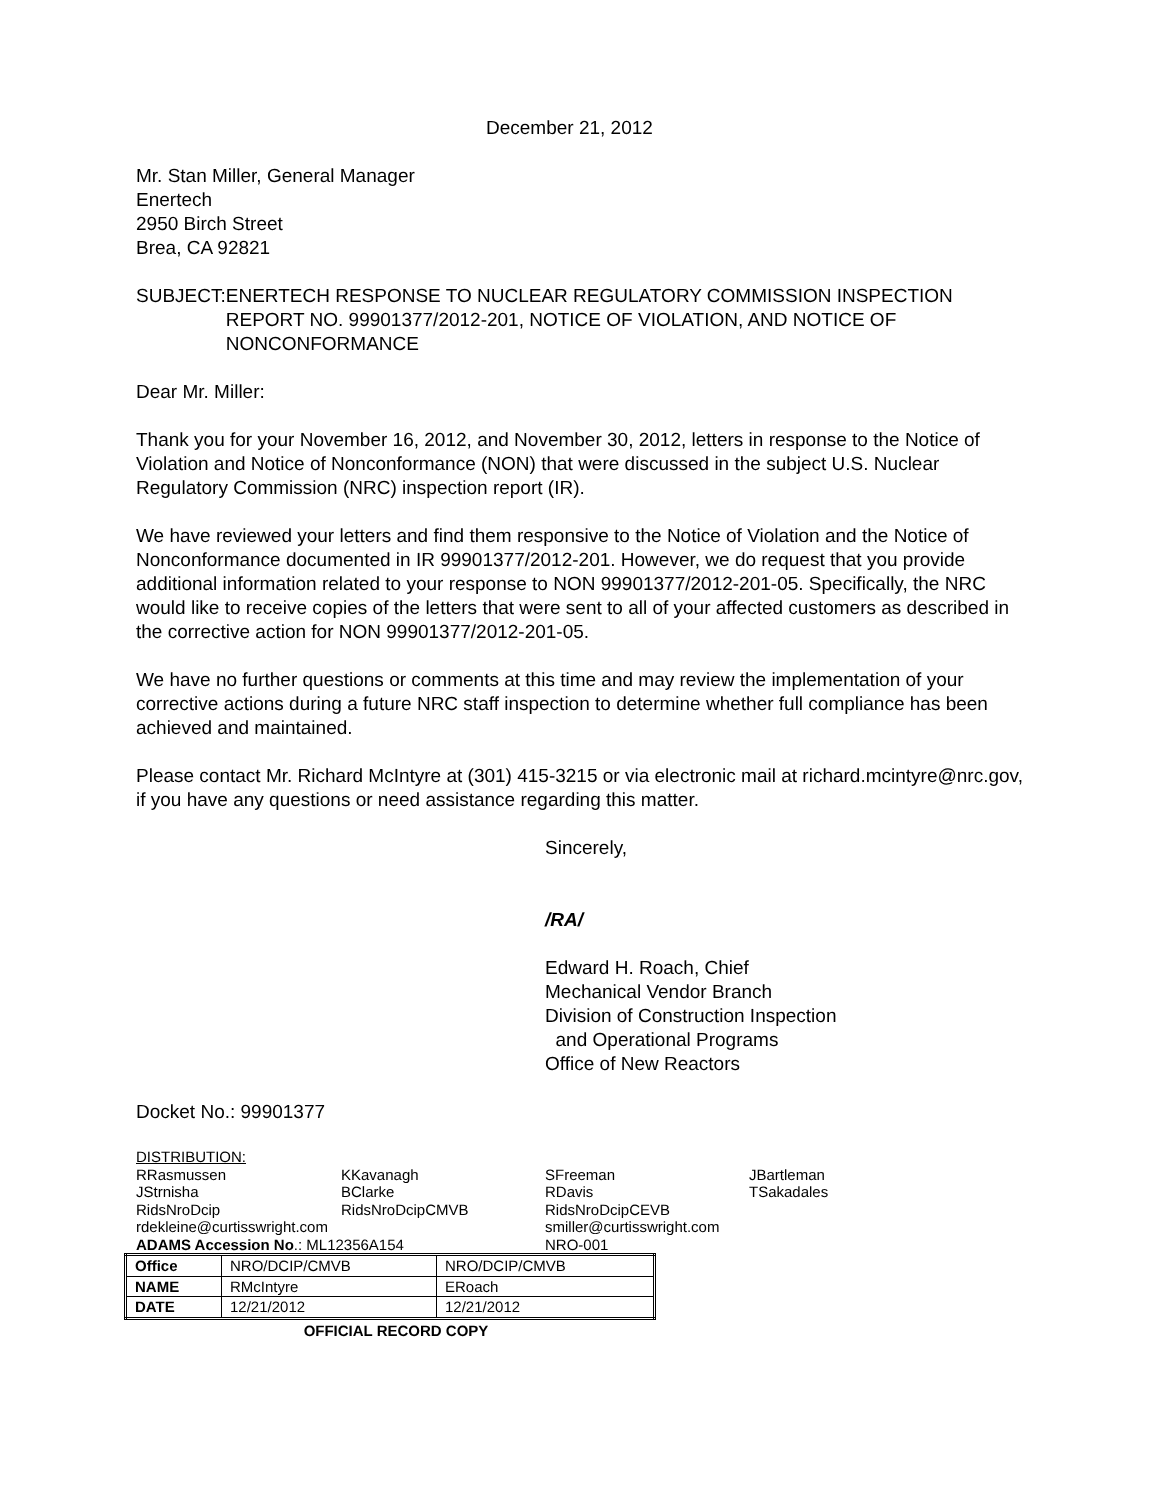December 21, 2012
Mr. Stan Miller, General Manager
Enertech
2950 Birch Street
Brea, CA 92821
SUBJECT: ENERTECH RESPONSE TO NUCLEAR REGULATORY COMMISSION INSPECTION REPORT NO. 99901377/2012-201, NOTICE OF VIOLATION, AND NOTICE OF NONCONFORMANCE
Dear Mr. Miller:
Thank you for your November 16, 2012, and November 30, 2012, letters in response to the Notice of Violation and Notice of Nonconformance (NON) that were discussed in the subject U.S. Nuclear Regulatory Commission (NRC) inspection report (IR).
We have reviewed your letters and find them responsive to the Notice of Violation and the Notice of Nonconformance documented in IR 99901377/2012-201. However, we do request that you provide additional information related to your response to NON 99901377/2012-201-05. Specifically, the NRC would like to receive copies of the letters that were sent to all of your affected customers as described in the corrective action for NON 99901377/2012-201-05.
We have no further questions or comments at this time and may review the implementation of your corrective actions during a future NRC staff inspection to determine whether full compliance has been achieved and maintained.
Please contact Mr. Richard McIntyre at (301) 415-3215 or via electronic mail at richard.mcintyre@nrc.gov, if you have any questions or need assistance regarding this matter.
Sincerely,
/RA/
Edward H. Roach, Chief
Mechanical Vendor Branch
Division of Construction Inspection
and Operational Programs
Office of New Reactors
Docket No.: 99901377
| DISTRIBUTION: | | | |
| RRasmussen | KKavanagh | SFreeman | JBartleman |
| JStrnisha | BClarke | RDavis | TSakadales |
| RidsNroDcip | RidsNroDcipCMVB | RidsNroDcipCEVB | |
| rdekleine@curtisswright.com | | smiller@curtisswright.com | |
| ADAMS Accession No .: ML12356A154 | | NRO-001 | |
| Office | NRO/DCIP/CMVB | NRO/DCIP/CMVB |
| NAME | RMcIntyre | ERoach |
| DATE | 12/21/2012 | 12/21/2012 |
OFFICIAL RECORD COPY